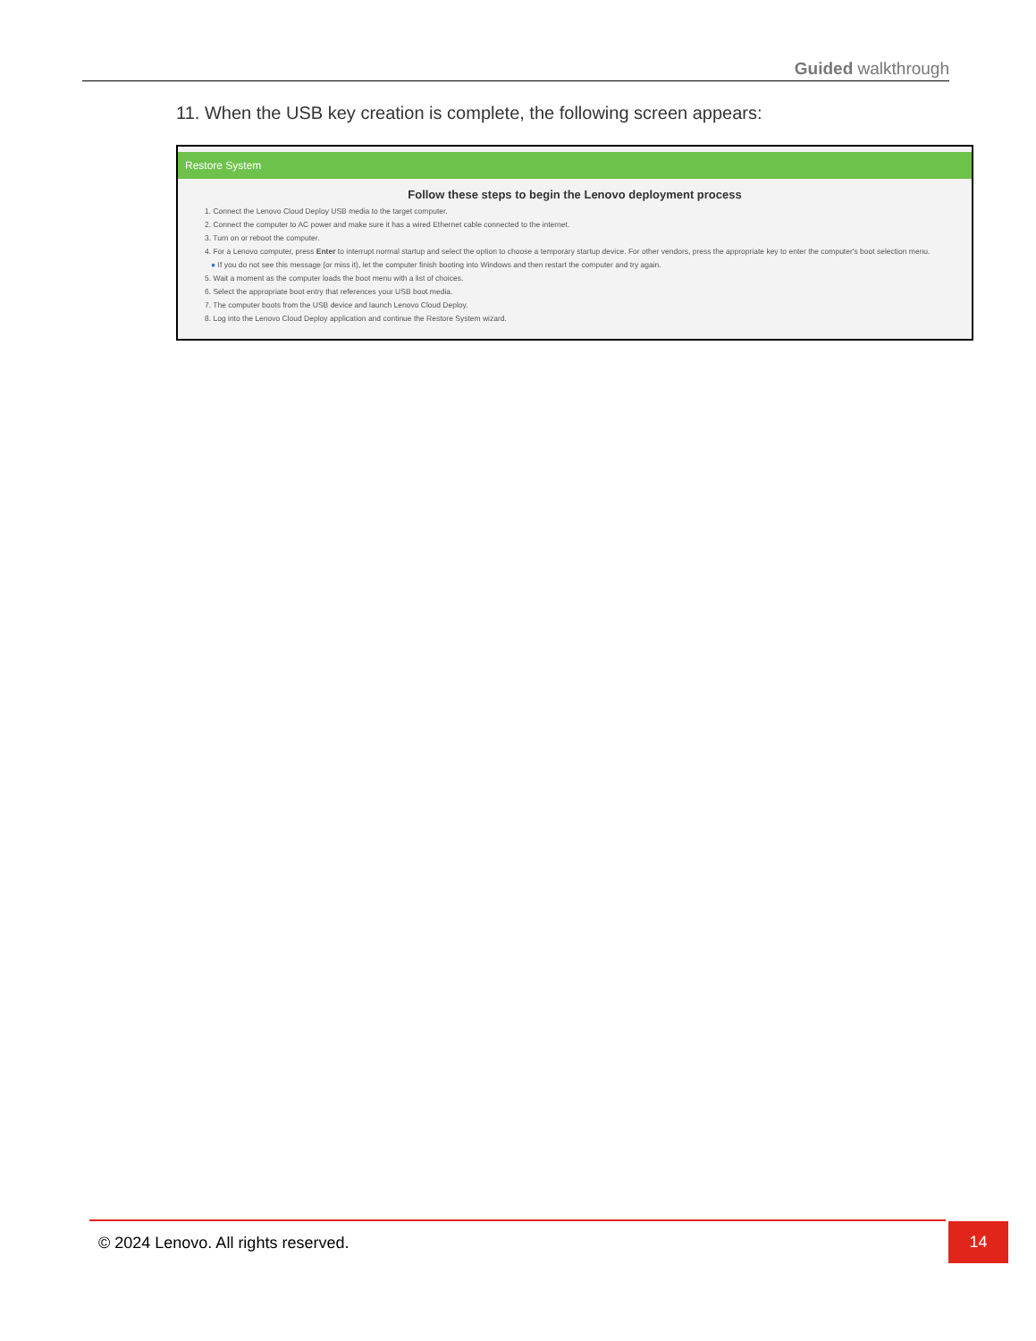Guided walkthrough
11. When the USB key creation is complete, the following screen appears:
Restore System
Follow these steps to begin the Lenovo deployment process
1. Connect the Lenovo Cloud Deploy USB media to the target computer.
2. Connect the computer to AC power and make sure it has a wired Ethernet cable connected to the internet.
3. Turn on or reboot the computer.
4. For a Lenovo computer, press Enter to interrupt normal startup and select the option to choose a temporary startup device. For other vendors, press the appropriate key to enter the computer's boot selection menu.
● If you do not see this message (or miss it), let the computer finish booting into Windows and then restart the computer and try again.
5. Wait a moment as the computer loads the boot menu with a list of choices.
6. Select the appropriate boot entry that references your USB boot media.
7. The computer boots from the USB device and launch Lenovo Cloud Deploy.
8. Log into the Lenovo Cloud Deploy application and continue the Restore System wizard.
© 2024 Lenovo. All rights reserved.
14